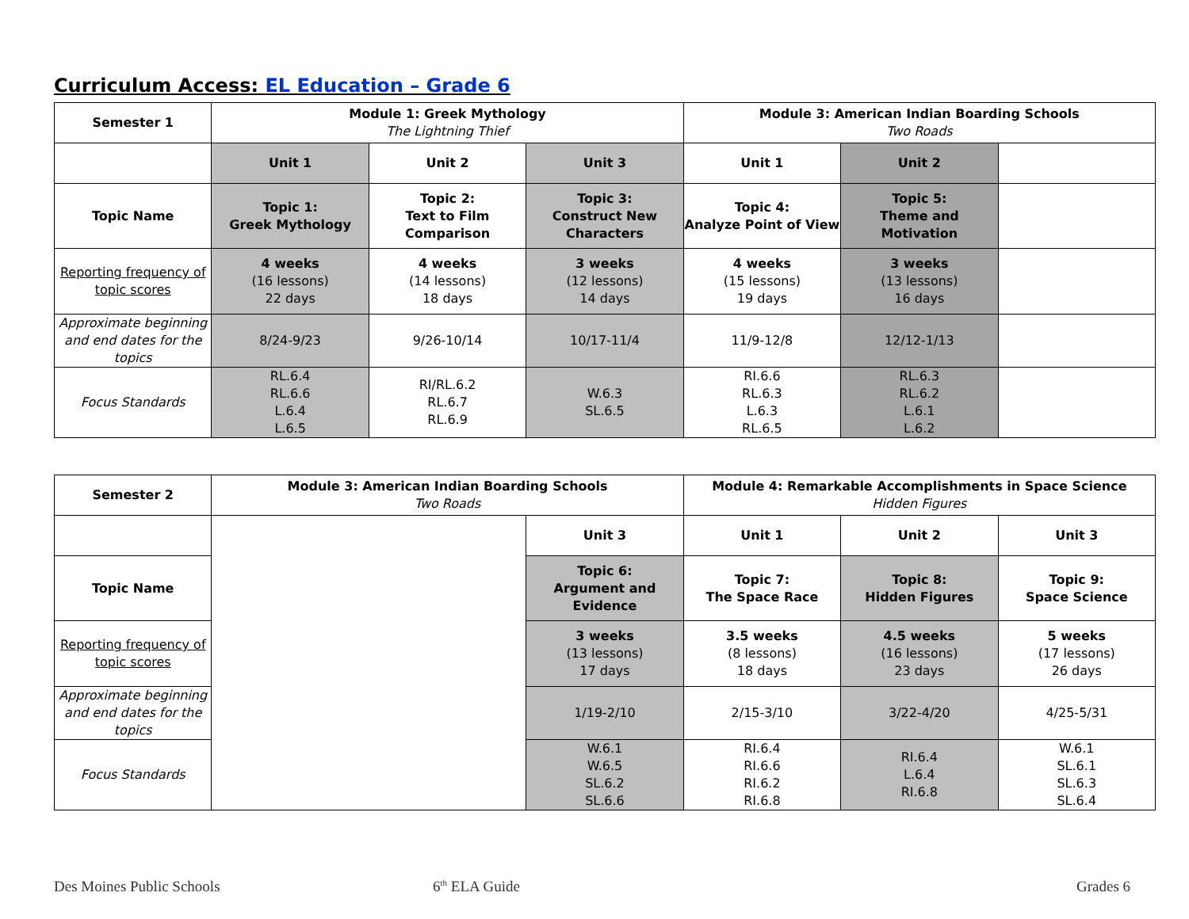Curriculum Access: EL Education – Grade 6
| Semester 1 | Module 1: Greek Mythology The Lightning Thief | | | Module 3: American Indian Boarding Schools Two Roads | | |
| --- | --- | --- | --- | --- | --- | --- |
| | Unit 1 | Unit 2 | Unit 3 | Unit 1 | Unit 2 | |
| Topic Name | Topic 1: Greek Mythology | Topic 2: Text to Film Comparison | Topic 3: Construct New Characters | Topic 4: Analyze Point of View | Topic 5: Theme and Motivation | |
| Reporting frequency of topic scores | 4 weeks (16 lessons) 22 days | 4 weeks (14 lessons) 18 days | 3 weeks (12 lessons) 14 days | 4 weeks (15 lessons) 19 days | 3 weeks (13 lessons) 16 days | |
| Approximate beginning and end dates for the topics | 8/24-9/23 | 9/26-10/14 | 10/17-11/4 | 11/9-12/8 | 12/12-1/13 | |
| Focus Standards | RL.6.4 RL.6.6 L.6.4 L.6.5 | RI/RL.6.2 RL.6.7 RL.6.9 | W.6.3 SL.6.5 | RI.6.6 RL.6.3 L.6.3 RL.6.5 | RL.6.3 RL.6.2 L.6.1 L.6.2 | |
| Semester 2 | Module 3: American Indian Boarding Schools Two Roads | | Module 4: Remarkable Accomplishments in Space Science Hidden Figures | | |
| --- | --- | --- | --- | --- | --- |
| | | Unit 3 | Unit 1 | Unit 2 | Unit 3 |
| Topic Name | | Topic 6: Argument and Evidence | Topic 7: The Space Race | Topic 8: Hidden Figures | Topic 9: Space Science |
| Reporting frequency of topic scores | | 3 weeks (13 lessons) 17 days | 3.5 weeks (8 lessons) 18 days | 4.5 weeks (16 lessons) 23 days | 5 weeks (17 lessons) 26 days |
| Approximate beginning and end dates for the topics | | 1/19-2/10 | 2/15-3/10 | 3/22-4/20 | 4/25-5/31 |
| Focus Standards | | W.6.1 W.6.5 SL.6.2 SL.6.6 | RI.6.4 RI.6.6 RI.6.2 RI.6.8 | RI.6.4 L.6.4 RI.6.8 | W.6.1 SL.6.1 SL.6.3 SL.6.4 |
Des Moines Public Schools 6<sup>th</sup> ELA Guide Grades 6